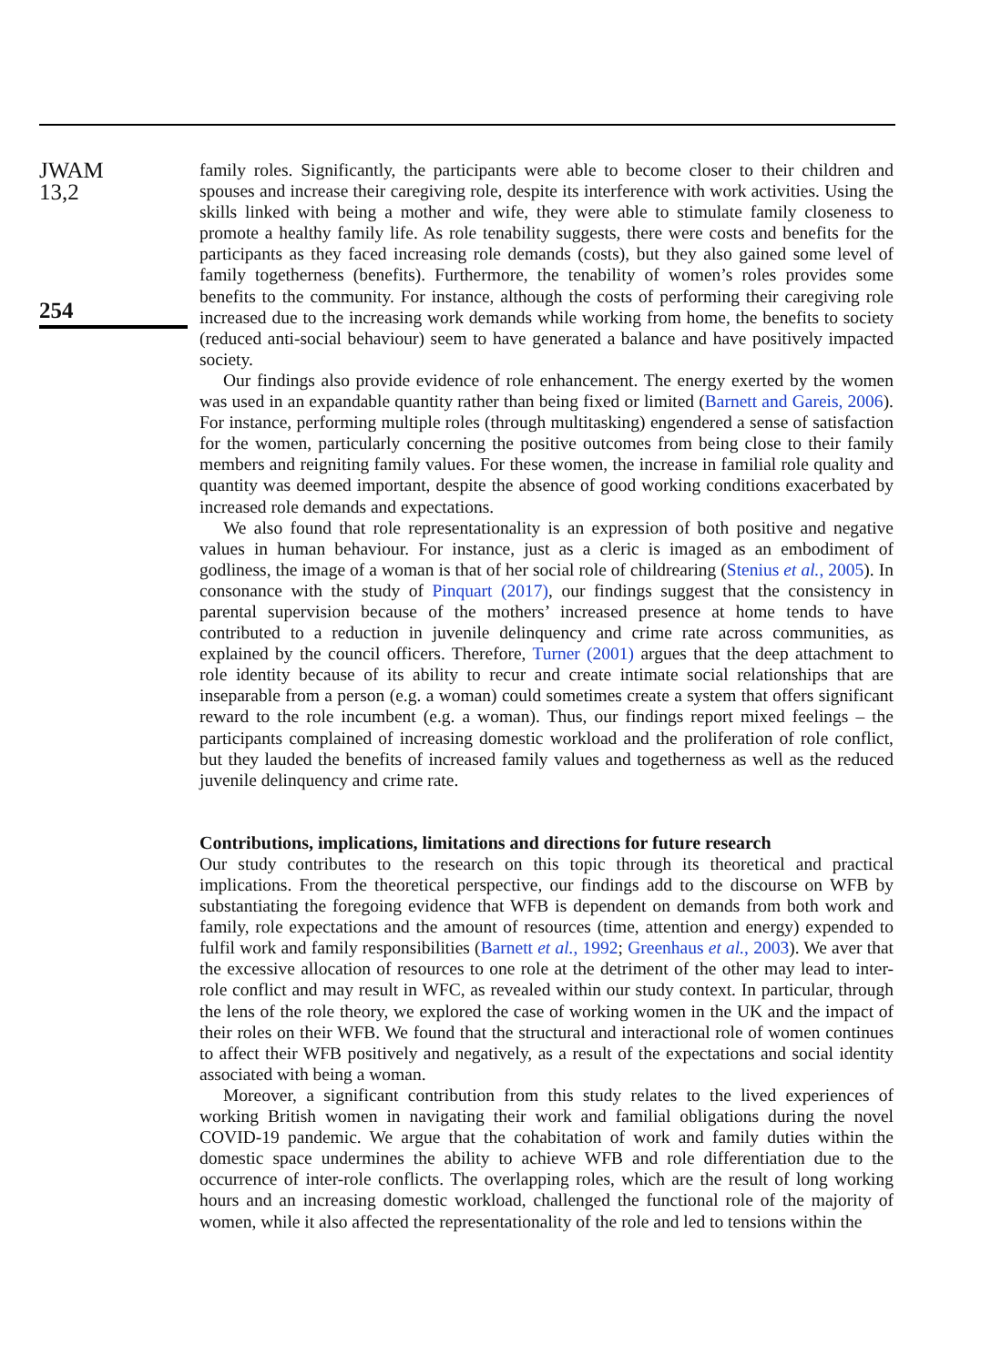JWAM
13,2
254
family roles. Significantly, the participants were able to become closer to their children and spouses and increase their caregiving role, despite its interference with work activities. Using the skills linked with being a mother and wife, they were able to stimulate family closeness to promote a healthy family life. As role tenability suggests, there were costs and benefits for the participants as they faced increasing role demands (costs), but they also gained some level of family togetherness (benefits). Furthermore, the tenability of women’s roles provides some benefits to the community. For instance, although the costs of performing their caregiving role increased due to the increasing work demands while working from home, the benefits to society (reduced anti-social behaviour) seem to have generated a balance and have positively impacted society.
Our findings also provide evidence of role enhancement. The energy exerted by the women was used in an expandable quantity rather than being fixed or limited (Barnett and Gareis, 2006). For instance, performing multiple roles (through multitasking) engendered a sense of satisfaction for the women, particularly concerning the positive outcomes from being close to their family members and reigniting family values. For these women, the increase in familial role quality and quantity was deemed important, despite the absence of good working conditions exacerbated by increased role demands and expectations.
We also found that role representationality is an expression of both positive and negative values in human behaviour. For instance, just as a cleric is imaged as an embodiment of godliness, the image of a woman is that of her social role of childrearing (Stenius et al., 2005). In consonance with the study of Pinquart (2017), our findings suggest that the consistency in parental supervision because of the mothers’ increased presence at home tends to have contributed to a reduction in juvenile delinquency and crime rate across communities, as explained by the council officers. Therefore, Turner (2001) argues that the deep attachment to role identity because of its ability to recur and create intimate social relationships that are inseparable from a person (e.g. a woman) could sometimes create a system that offers significant reward to the role incumbent (e.g. a woman). Thus, our findings report mixed feelings – the participants complained of increasing domestic workload and the proliferation of role conflict, but they lauded the benefits of increased family values and togetherness as well as the reduced juvenile delinquency and crime rate.
Contributions, implications, limitations and directions for future research
Our study contributes to the research on this topic through its theoretical and practical implications. From the theoretical perspective, our findings add to the discourse on WFB by substantiating the foregoing evidence that WFB is dependent on demands from both work and family, role expectations and the amount of resources (time, attention and energy) expended to fulfil work and family responsibilities (Barnett et al., 1992; Greenhaus et al., 2003). We aver that the excessive allocation of resources to one role at the detriment of the other may lead to inter-role conflict and may result in WFC, as revealed within our study context. In particular, through the lens of the role theory, we explored the case of working women in the UK and the impact of their roles on their WFB. We found that the structural and interactional role of women continues to affect their WFB positively and negatively, as a result of the expectations and social identity associated with being a woman.
Moreover, a significant contribution from this study relates to the lived experiences of working British women in navigating their work and familial obligations during the novel COVID-19 pandemic. We argue that the cohabitation of work and family duties within the domestic space undermines the ability to achieve WFB and role differentiation due to the occurrence of inter-role conflicts. The overlapping roles, which are the result of long working hours and an increasing domestic workload, challenged the functional role of the majority of women, while it also affected the representationality of the role and led to tensions within the